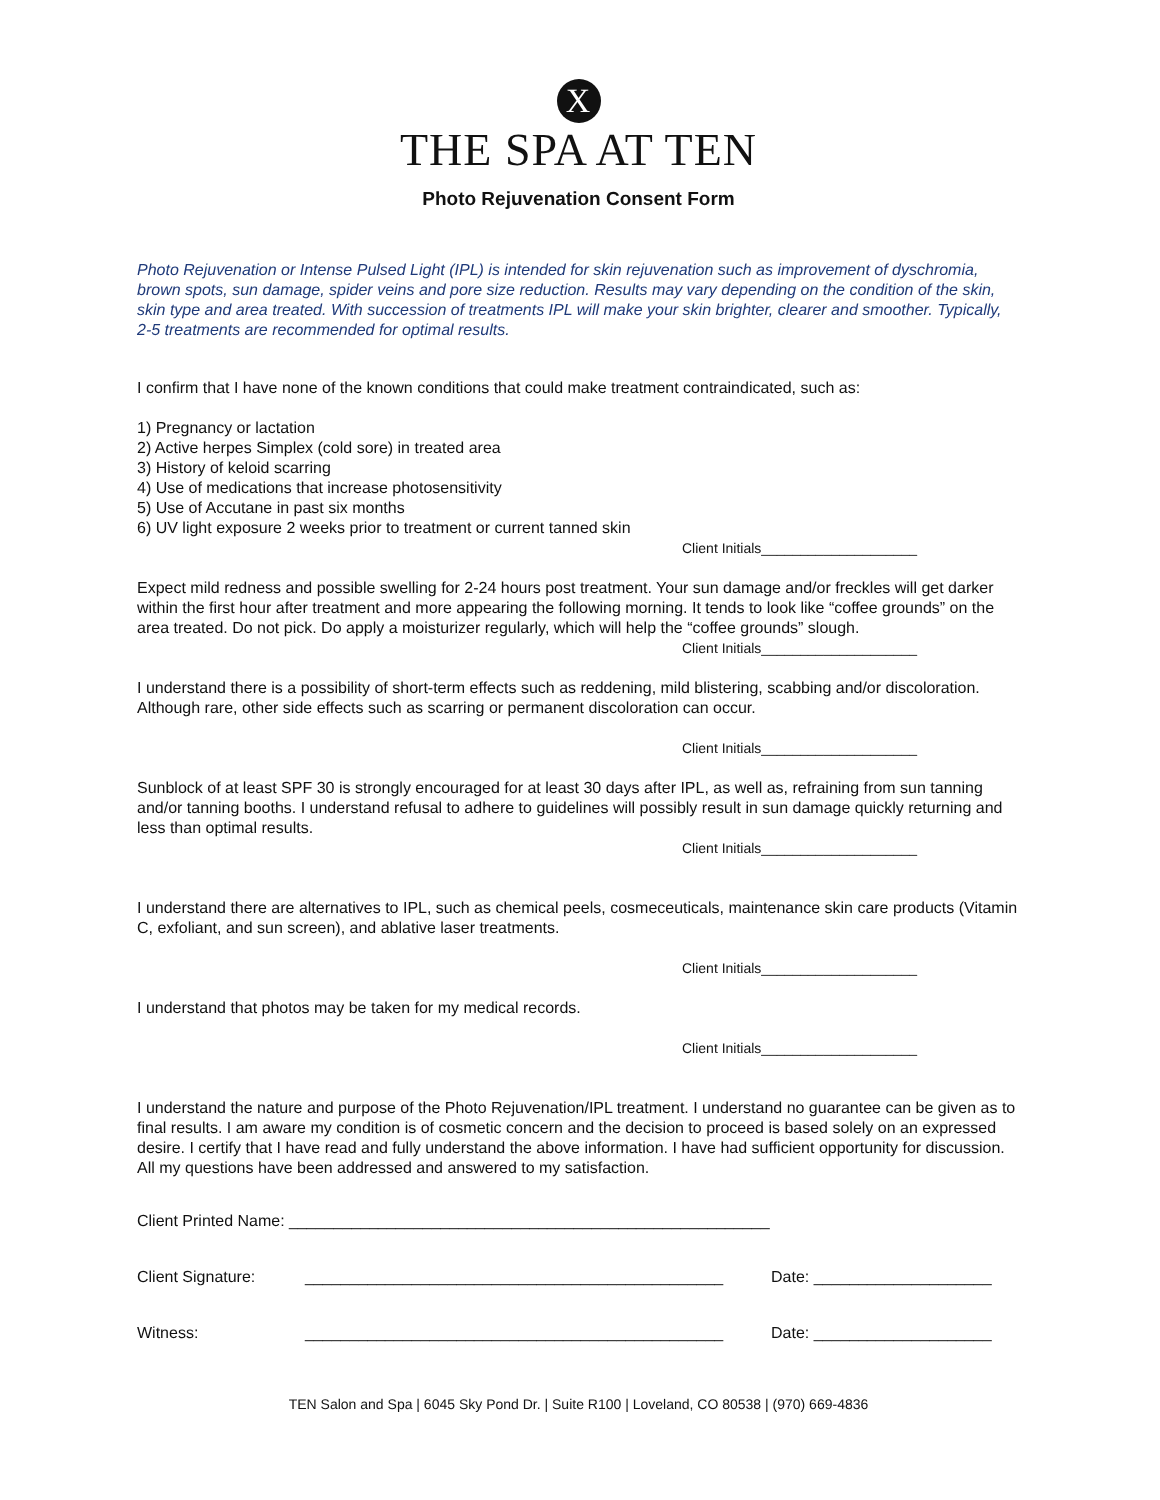X
THE SPA AT TEN
Photo Rejuvenation Consent Form
Photo Rejuvenation or Intense Pulsed Light (IPL) is intended for skin rejuvenation such as improvement of dyschromia, brown spots, sun damage, spider veins and pore size reduction. Results may vary depending on the condition of the skin, skin type and area treated. With succession of treatments IPL will make your skin brighter, clearer and smoother. Typically, 2-5 treatments are recommended for optimal results.
I confirm that I have none of the known conditions that could make treatment contraindicated, such as:
1) Pregnancy or lactation
2) Active herpes Simplex (cold sore) in treated area
3) History of keloid scarring
4) Use of medications that increase photosensitivity
5) Use of Accutane in past six months
6) UV light exposure 2 weeks prior to treatment or current tanned skin
Client Initials____________________
Expect mild redness and possible swelling for 2-24 hours post treatment. Your sun damage and/or freckles will get darker within the first hour after treatment and more appearing the following morning. It tends to look like “coffee grounds” on the area treated. Do not pick. Do apply a moisturizer regularly, which will help the “coffee grounds” slough.
Client Initials____________________
I understand there is a possibility of short-term effects such as reddening, mild blistering, scabbing and/or discoloration. Although rare, other side effects such as scarring or permanent discoloration can occur.
Client Initials____________________
Sunblock of at least SPF 30 is strongly encouraged for at least 30 days after IPL, as well as, refraining from sun tanning and/or tanning booths. I understand refusal to adhere to guidelines will possibly result in sun damage quickly returning and less than optimal results.
Client Initials____________________
I understand there are alternatives to IPL, such as chemical peels, cosmeceuticals, maintenance skin care products (Vitamin C, exfoliant, and sun screen), and ablative laser treatments.
Client Initials____________________
I understand that photos may be taken for my medical records.
Client Initials____________________
I understand the nature and purpose of the Photo Rejuvenation/IPL treatment. I understand no guarantee can be given as to final results. I am aware my condition is of cosmetic concern and the decision to proceed is based solely on an expressed desire. I certify that I have read and fully understand the above information. I have had sufficient opportunity for discussion. All my questions have been addressed and answered to my satisfaction.
Client Printed Name: ______________________________________________________
Client Signature: _______________________________________________ Date: ____________________
Witness: _______________________________________________ Date: ____________________
TEN Salon and Spa | 6045 Sky Pond Dr. | Suite R100 | Loveland, CO 80538 | (970) 669-4836